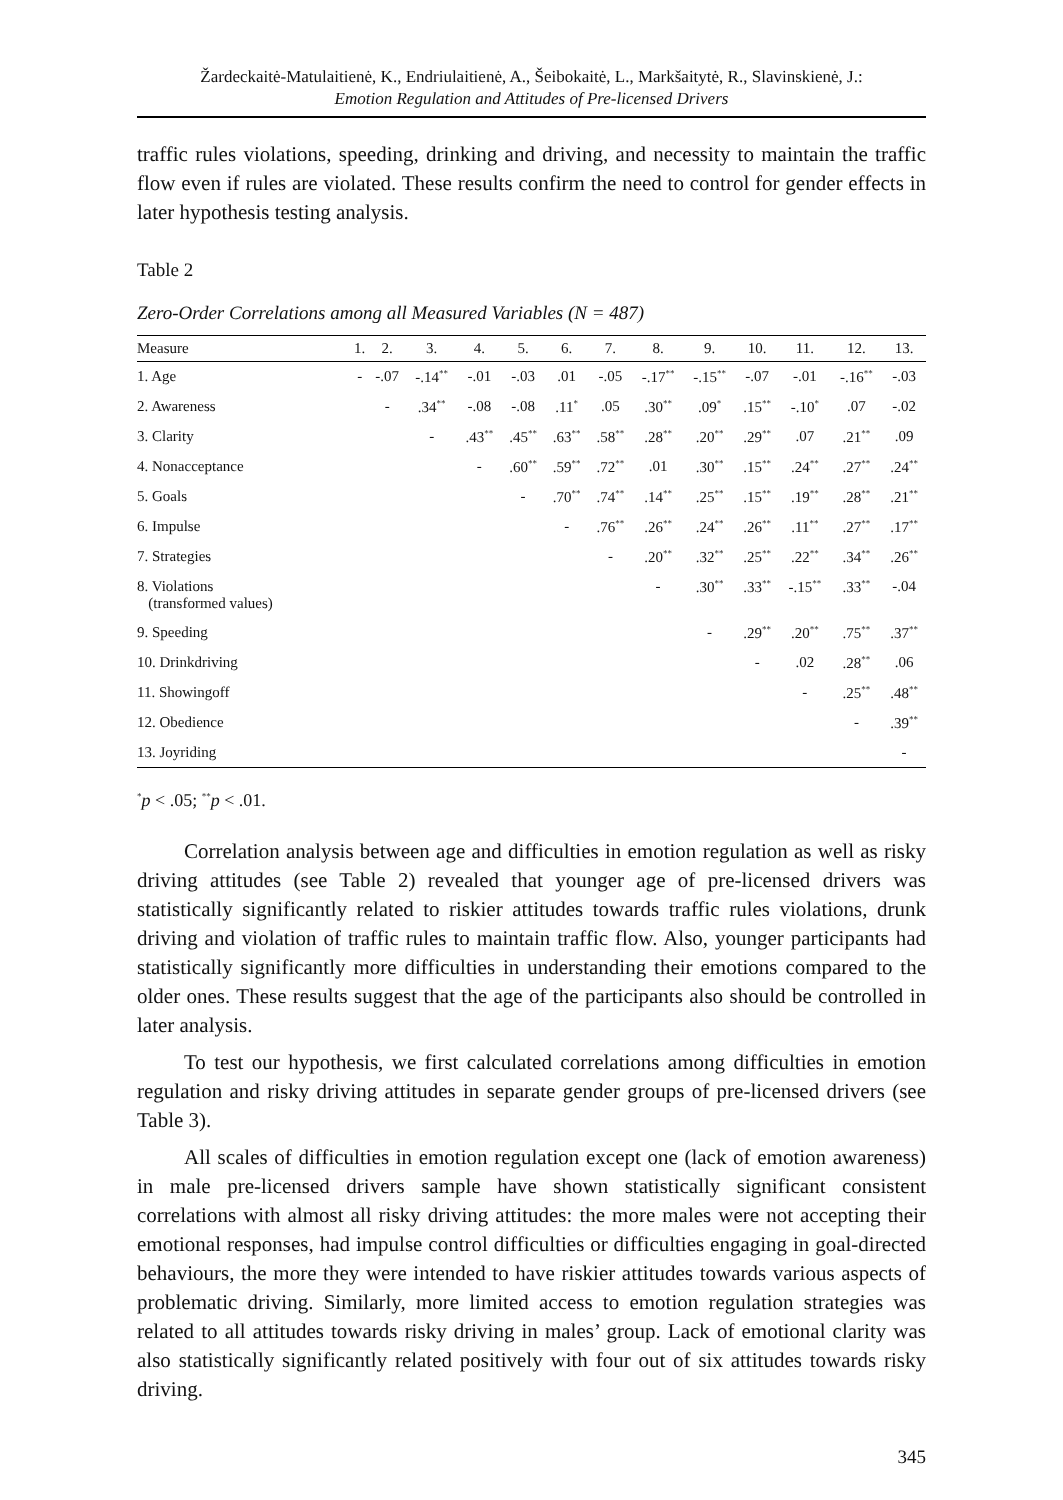Žardeckaitė-Matulaitienė, K., Endriulaitienė, A., Šeibokaitė, L., Markšaitytė, R., Slavinskienė, J.:
Emotion Regulation and Attitudes of Pre-licensed Drivers
traffic rules violations, speeding, drinking and driving, and necessity to maintain the traffic flow even if rules are violated. These results confirm the need to control for gender effects in later hypothesis testing analysis.
Table 2
Zero-Order Correlations among all Measured Variables (N = 487)
| Measure | 1. | 2. | 3. | 4. | 5. | 6. | 7. | 8. | 9. | 10. | 11. | 12. | 13. |
| --- | --- | --- | --- | --- | --- | --- | --- | --- | --- | --- | --- | --- | --- |
| 1. Age | - | -.07 | -.14<sup>**</sup> | -.01 | -.03 | .01 | -.05 | -.17<sup>**</sup> | -.15<sup>**</sup> | -.07 | -.01 | -.16<sup>**</sup> | -.03 |
| 2. Awareness | | - | .34<sup>**</sup> | -.08 | -.08 | .11<sup>*</sup> | .05 | .30<sup>**</sup> | .09<sup>*</sup> | .15<sup>**</sup> | -.10<sup>*</sup> | .07 | -.02 |
| 3. Clarity | | | - | .43<sup>**</sup> | .45<sup>**</sup> | .63<sup>**</sup> | .58<sup>**</sup> | .28<sup>**</sup> | .20<sup>**</sup> | .29<sup>**</sup> | .07 | .21<sup>**</sup> | .09 |
| 4. Nonacceptance | | | | - | .60<sup>**</sup> | .59<sup>**</sup> | .72<sup>**</sup> | .01 | .30<sup>**</sup> | .15<sup>**</sup> | .24<sup>**</sup> | .27<sup>**</sup> | .24<sup>**</sup> |
| 5. Goals | | | | | - | .70<sup>**</sup> | .74<sup>**</sup> | .14<sup>**</sup> | .25<sup>**</sup> | .15<sup>**</sup> | .19<sup>**</sup> | .28<sup>**</sup> | .21<sup>**</sup> |
| 6. Impulse | | | | | | - | .76<sup>**</sup> | .26<sup>**</sup> | .24<sup>**</sup> | .26<sup>**</sup> | .11<sup>**</sup> | .27<sup>**</sup> | .17<sup>**</sup> |
| 7. Strategies | | | | | | | - | .20<sup>**</sup> | .32<sup>**</sup> | .25<sup>**</sup> | .22<sup>**</sup> | .34<sup>**</sup> | .26<sup>**</sup> |
| 8. Violations (transformed values) | | | | | | | | - | .30<sup>**</sup> | .33<sup>**</sup> | -.15<sup>**</sup> | .33<sup>**</sup> | -.04 |
| 9. Speeding | | | | | | | | | - | .29<sup>**</sup> | .20<sup>**</sup> | .75<sup>**</sup> | .37<sup>**</sup> |
| 10. Drinkdriving | | | | | | | | | | - | .02 | .28<sup>**</sup> | .06 |
| 11. Showingoff | | | | | | | | | | | - | .25<sup>**</sup> | .48<sup>**</sup> |
| 12. Obedience | | | | | | | | | | | | - | .39<sup>**</sup> |
| 13. Joyriding | | | | | | | | | | | | | - |
<sup>*</sup> p < .05; <sup>**</sup>p < .01.
Correlation analysis between age and difficulties in emotion regulation as well as risky driving attitudes (see Table 2) revealed that younger age of pre-licensed drivers was statistically significantly related to riskier attitudes towards traffic rules violations, drunk driving and violation of traffic rules to maintain traffic flow. Also, younger participants had statistically significantly more difficulties in understanding their emotions compared to the older ones. These results suggest that the age of the participants also should be controlled in later analysis.
To test our hypothesis, we first calculated correlations among difficulties in emotion regulation and risky driving attitudes in separate gender groups of pre-licensed drivers (see Table 3).
All scales of difficulties in emotion regulation except one (lack of emotion awareness) in male pre-licensed drivers sample have shown statistically significant consistent correlations with almost all risky driving attitudes: the more males were not accepting their emotional responses, had impulse control difficulties or difficulties engaging in goal-directed behaviours, the more they were intended to have riskier attitudes towards various aspects of problematic driving. Similarly, more limited access to emotion regulation strategies was related to all attitudes towards risky driving in males’ group. Lack of emotional clarity was also statistically significantly related positively with four out of six attitudes towards risky driving.
345